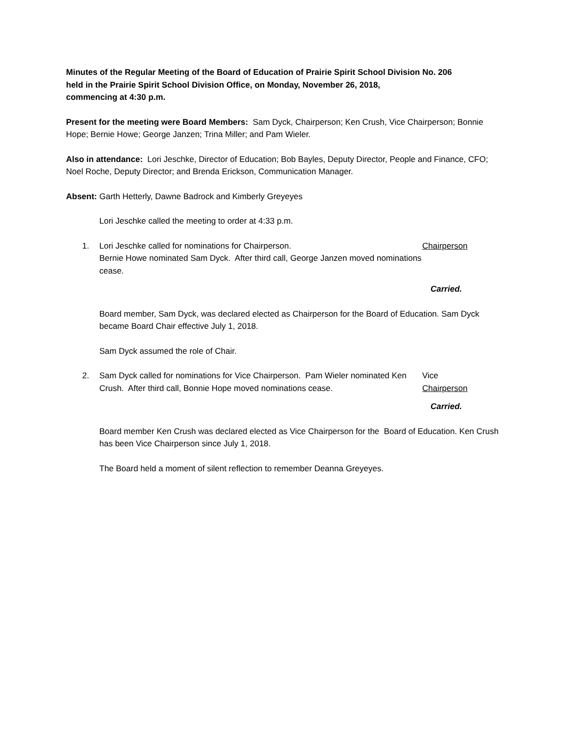Minutes of the Regular Meeting of the Board of Education of Prairie Spirit School Division No. 206
held in the Prairie Spirit School Division Office, on Monday, November 26, 2018,
commencing at 4:30 p.m.
Present for the meeting were Board Members: Sam Dyck, Chairperson; Ken Crush, Vice Chairperson; Bonnie Hope; Bernie Howe; George Janzen; Trina Miller; and Pam Wieler.
Also in attendance: Lori Jeschke, Director of Education; Bob Bayles, Deputy Director, People and Finance, CFO; Noel Roche, Deputy Director; and Brenda Erickson, Communication Manager.
Absent: Garth Hetterly, Dawne Badrock and Kimberly Greyeyes
Lori Jeschke called the meeting to order at 4:33 p.m.
1. Lori Jeschke called for nominations for Chairperson.
Bernie Howe nominated Sam Dyck. After third call, George Janzen moved nominations cease.
Chairperson
Carried.
Board member, Sam Dyck, was declared elected as Chairperson for the Board of Education. Sam Dyck became Board Chair effective July 1, 2018.
Sam Dyck assumed the role of Chair.
2. Sam Dyck called for nominations for Vice Chairperson. Pam Wieler nominated Ken Crush. After third call, Bonnie Hope moved nominations cease.
Vice
Chairperson
Carried.
Board member Ken Crush was declared elected as Vice Chairperson for the Board of Education. Ken Crush has been Vice Chairperson since July 1, 2018.
The Board held a moment of silent reflection to remember Deanna Greyeyes.